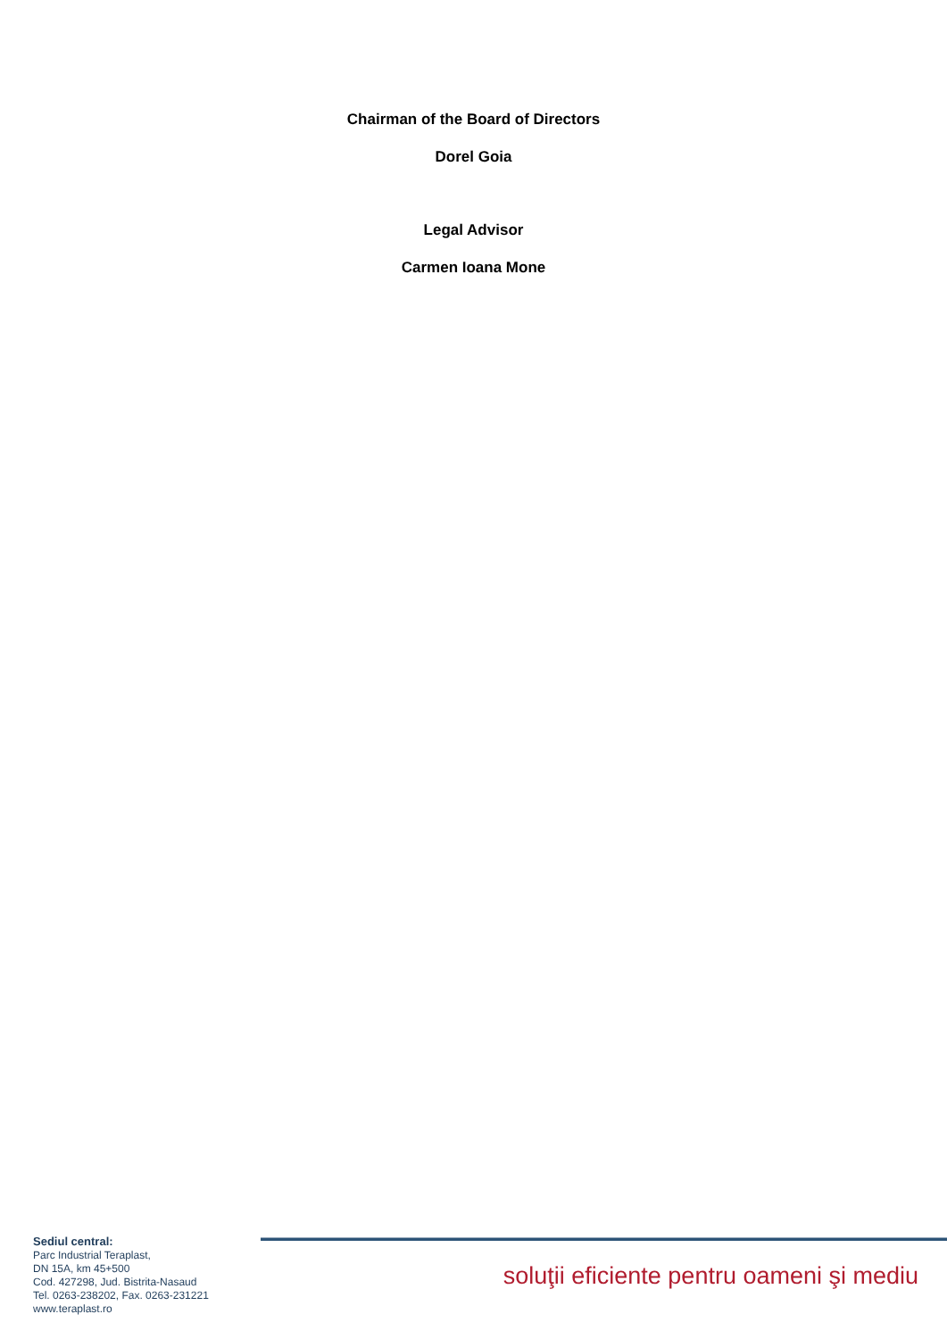Chairman of the Board of Directors
Dorel Goia
Legal Advisor
Carmen Ioana Mone
Sediul central:
Parc Industrial Teraplast,
DN 15A, km 45+500
Cod. 427298, Jud. Bistrita-Nasaud
Tel. 0263-238202, Fax. 0263-231221
www.teraplast.ro
soluţii eficiente pentru oameni şi mediu